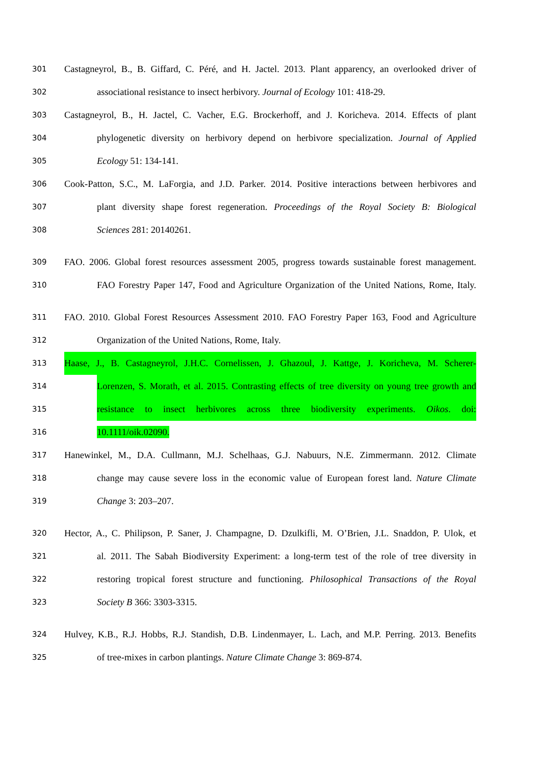301 Castagneyrol, B., B. Giffard, C. Péré, and H. Jactel. 2013. Plant apparency, an overlooked driver of
302 associational resistance to insect herbivory. Journal of Ecology 101: 418-29.
303 Castagneyrol, B., H. Jactel, C. Vacher, E.G. Brockerhoff, and J. Koricheva. 2014. Effects of plant
304 phylogenetic diversity on herbivory depend on herbivore specialization. Journal of Applied
305 Ecology 51: 134-141.
306 Cook-Patton, S.C., M. LaForgia, and J.D. Parker. 2014. Positive interactions between herbivores and
307 plant diversity shape forest regeneration. Proceedings of the Royal Society B: Biological
308 Sciences 281: 20140261.
309 FAO. 2006. Global forest resources assessment 2005, progress towards sustainable forest management.
310 FAO Forestry Paper 147, Food and Agriculture Organization of the United Nations, Rome, Italy.
311 FAO. 2010. Global Forest Resources Assessment 2010. FAO Forestry Paper 163, Food and Agriculture
312 Organization of the United Nations, Rome, Italy.
313 Haase, J., B. Castagneyrol, J.H.C. Cornelissen, J. Ghazoul, J. Kattge, J. Koricheva, M. Scherer-
314 Lorenzen, S. Morath, et al. 2015. Contrasting effects of tree diversity on young tree growth and
315 resistance to insect herbivores across three biodiversity experiments. Oikos. doi:
316 10.1111/oik.02090.
317 Hanewinkel, M., D.A. Cullmann, M.J. Schelhaas, G.J. Nabuurs, N.E. Zimmermann. 2012. Climate
318 change may cause severe loss in the economic value of European forest land. Nature Climate
319 Change 3: 203–207.
320 Hector, A., C. Philipson, P. Saner, J. Champagne, D. Dzulkifli, M. O’Brien, J.L. Snaddon, P. Ulok, et
321 al. 2011. The Sabah Biodiversity Experiment: a long-term test of the role of tree diversity in
322 restoring tropical forest structure and functioning. Philosophical Transactions of the Royal
323 Society B 366: 3303-3315.
324 Hulvey, K.B., R.J. Hobbs, R.J. Standish, D.B. Lindenmayer, L. Lach, and M.P. Perring. 2013. Benefits
325 of tree-mixes in carbon plantings. Nature Climate Change 3: 869-874.